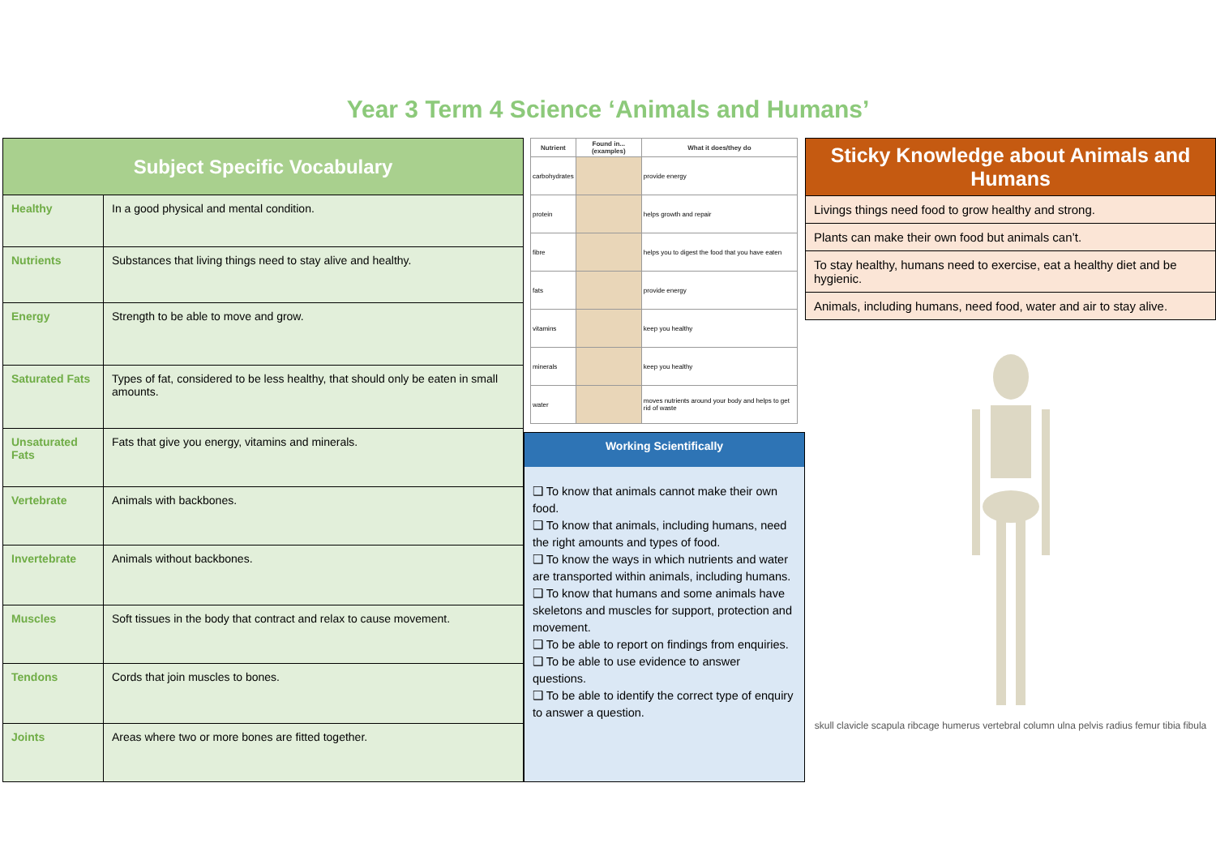Year 3 Term 4 Science ‘Animals and Humans’
| Subject Specific Vocabulary | |
| --- | --- |
| Healthy | In a good physical and mental condition. |
| Nutrients | Substances that living things need to stay alive and healthy. |
| Energy | Strength to be able to move and grow. |
| Saturated Fats | Types of fat, considered to be less healthy, that should only be eaten in small amounts. |
| Unsaturated Fats | Fats that give you energy, vitamins and minerals. |
| Vertebrate | Animals with backbones. |
| Invertebrate | Animals without backbones. |
| Muscles | Soft tissues in the body that contract and relax to cause movement. |
| Tendons | Cords that join muscles to bones. |
| Joints | Areas where two or more bones are fitted together. |
| Nutrient | Found in... (examples) | What it does/they do |
| --- | --- | --- |
| carbohydrates | | provide energy |
| protein | | helps growth and repair |
| fibre | | helps you to digest the food that you have eaten |
| fats | | provide energy |
| vitamins | | keep you healthy |
| minerals | | keep you healthy |
| water | | moves nutrients around your body and helps to get rid of waste |
Working Scientifically
❑ To know that animals cannot make their own food.
❑ To know that animals, including humans, need the right amounts and types of food.
❑ To know the ways in which nutrients and water are transported within animals, including humans.
❑ To know that humans and some animals have skeletons and muscles for support, protection and movement.
❑ To be able to report on findings from enquiries.
❑ To be able to use evidence to answer questions.
❑ To be able to identify the correct type of enquiry to answer a question.
| Sticky Knowledge about Animals and Humans |
| --- |
| Livings things need food to grow healthy and strong. |
| Plants can make their own food but animals can’t. |
| To stay healthy, humans need to exercise, eat a healthy diet and be hygienic. |
| Animals, including humans, need food, water and air to stay alive. |
skull clavicle scapula ribcage humerus vertebral column ulna pelvis radius femur tibia fibula